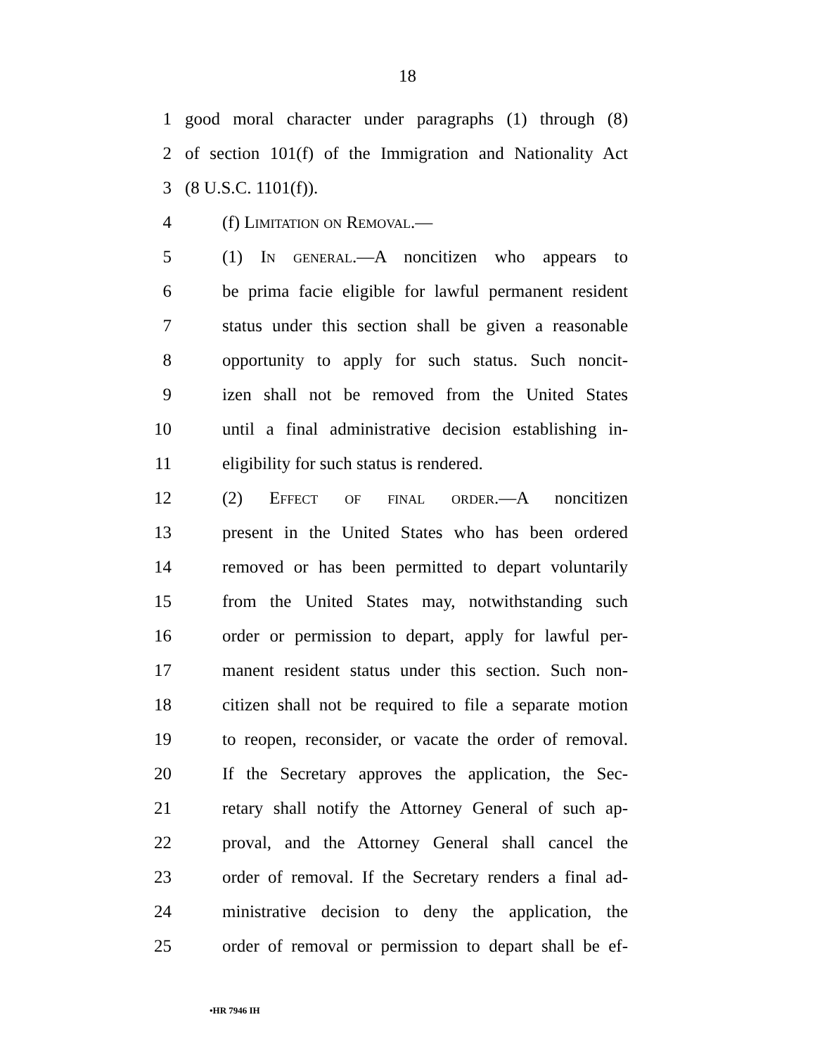18
1 good moral character under paragraphs (1) through (8)
2 of section 101(f) of the Immigration and Nationality Act
3 (8 U.S.C. 1101(f)).
4 (f) Limitation on Removal.—
5 (1) In general.—A noncitizen who appears to
6 be prima facie eligible for lawful permanent resident
7 status under this section shall be given a reasonable
8 opportunity to apply for such status. Such noncit-
9 izen shall not be removed from the United States
10 until a final administrative decision establishing in-
11 eligibility for such status is rendered.
12 (2) Effect of final order.—A noncitizen
13 present in the United States who has been ordered
14 removed or has been permitted to depart voluntarily
15 from the United States may, notwithstanding such
16 order or permission to depart, apply for lawful per-
17 manent resident status under this section. Such non-
18 citizen shall not be required to file a separate motion
19 to reopen, reconsider, or vacate the order of removal.
20 If the Secretary approves the application, the Sec-
21 retary shall notify the Attorney General of such ap-
22 proval, and the Attorney General shall cancel the
23 order of removal. If the Secretary renders a final ad-
24 ministrative decision to deny the application, the
25 order of removal or permission to depart shall be ef-
•HR 7946 IH